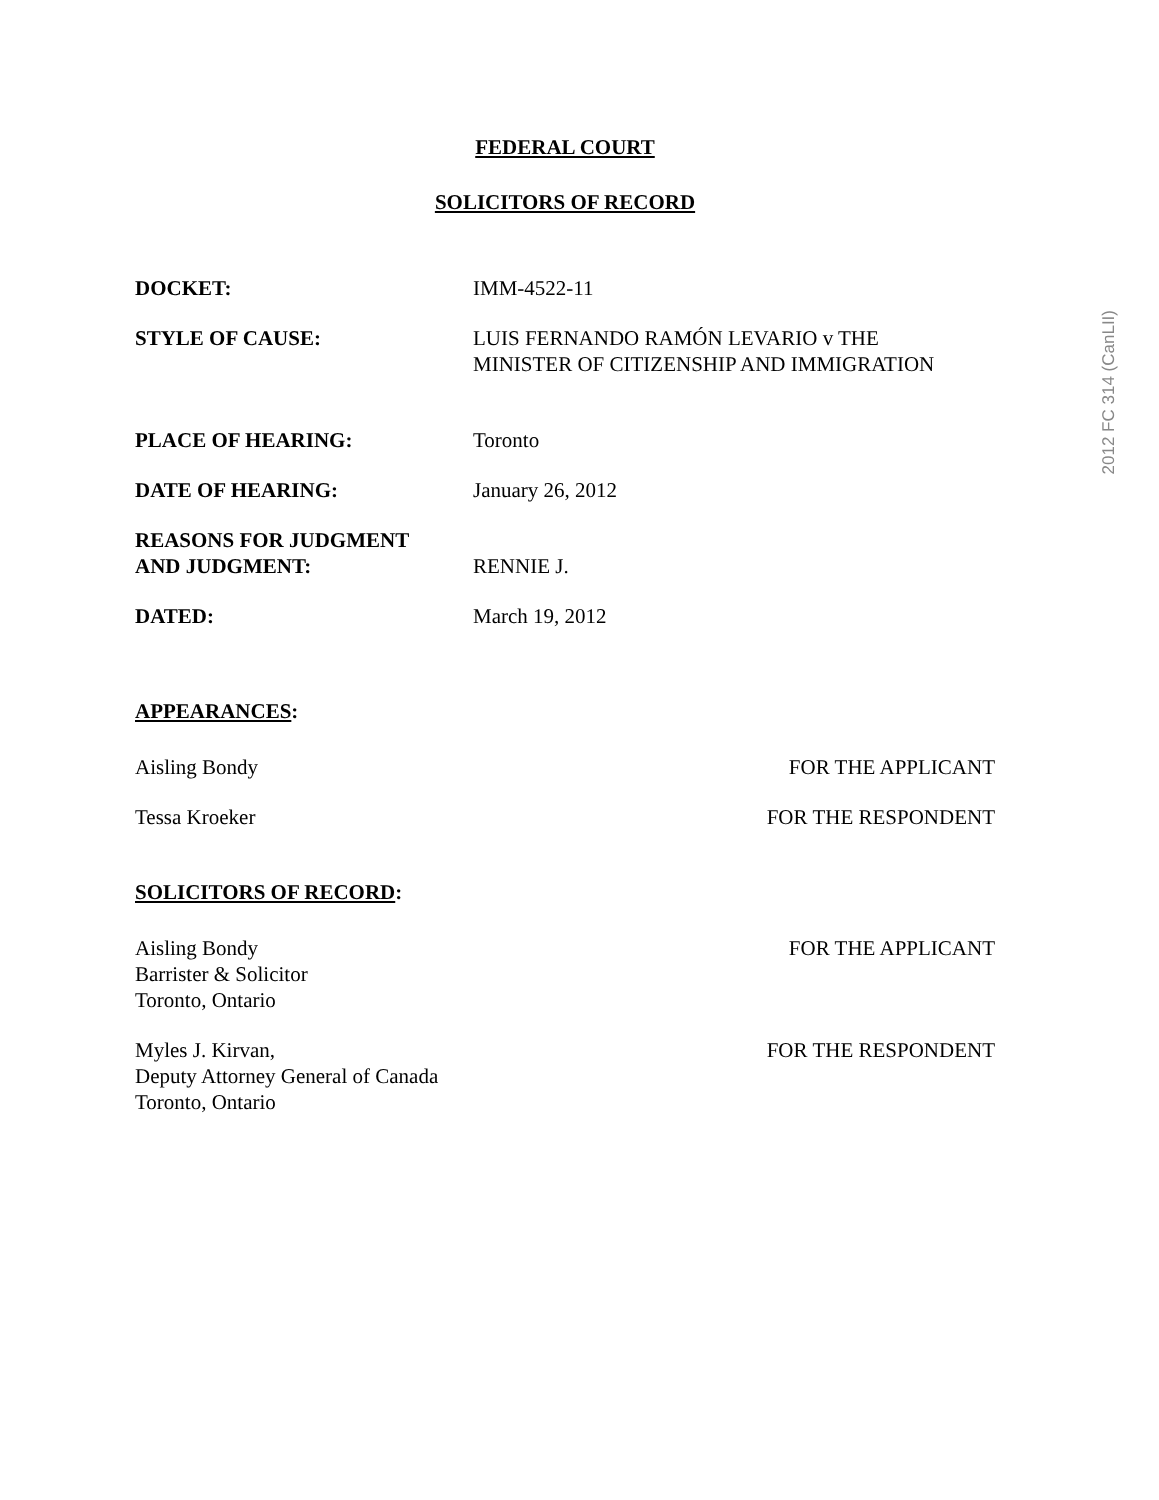2012 FC 314 (CanLII)
FEDERAL COURT
SOLICITORS OF RECORD
DOCKET: IMM-4522-11
STYLE OF CAUSE: LUIS FERNANDO RAMÓN LEVARIO v THE
MINISTER OF CITIZENSHIP AND IMMIGRATION
PLACE OF HEARING: Toronto
DATE OF HEARING: January 26, 2012
REASONS FOR JUDGMENT
AND JUDGMENT:
RENNIE J.
DATED: March 19, 2012
APPEARANCES:
Aisling Bondy FOR THE APPLICANT
Tessa Kroeker FOR THE RESPONDENT
SOLICITORS OF RECORD:
Aisling Bondy
Barrister & Solicitor
Toronto, Ontario
FOR THE APPLICANT
Myles J. Kirvan,
Deputy Attorney General of Canada
Toronto, Ontario
FOR THE RESPONDENT